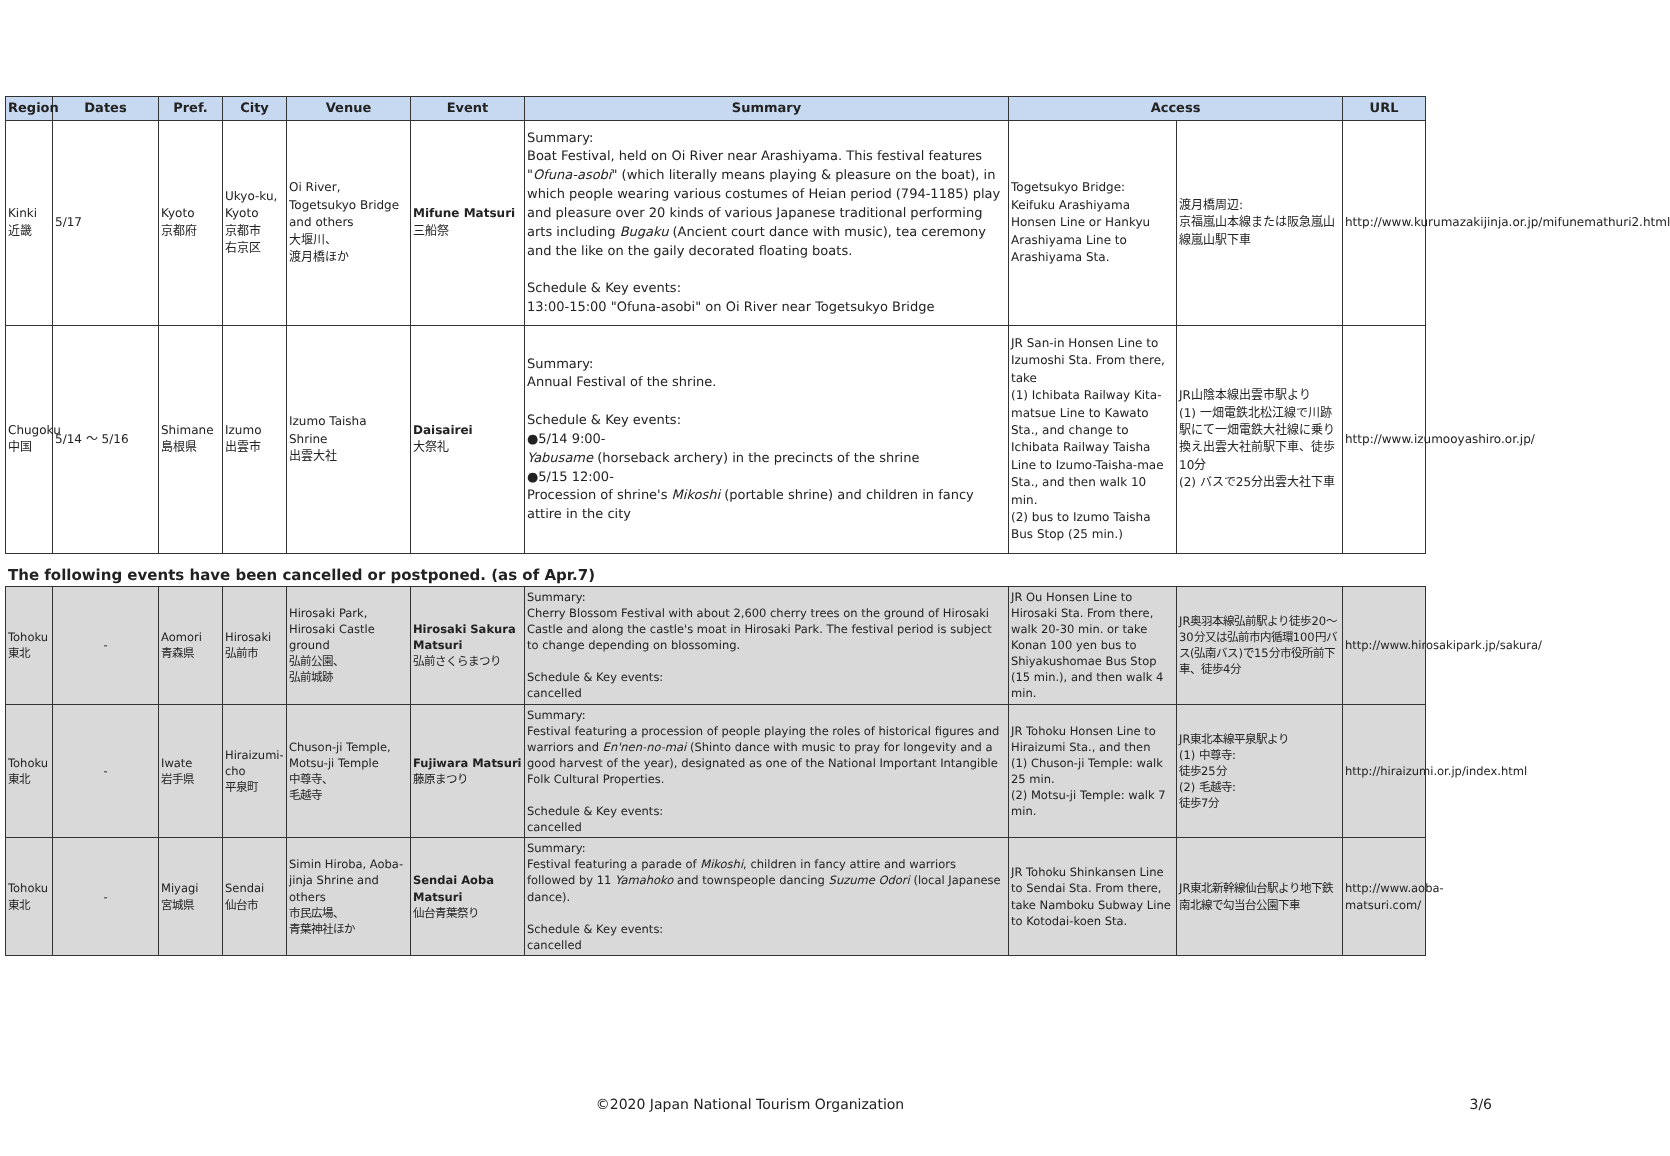| Region | Dates | Pref. | City | Venue | Event | Summary | Access | | URL |
| --- | --- | --- | --- | --- | --- | --- | --- | --- | --- |
| Kinki 近畿 | 5/17 | Kyoto 京都府 | Ukyo-ku, Kyoto 京都市 右京区 | Oi River, Togetsukyo Bridge and others 大堰川、 渡月橋ほか | Mifune Matsuri 三船祭 | Summary: Boat Festival, held on Oi River near Arashiyama. This festival features " Ofuna-asobi " (which literally means playing & pleasure on the boat), in which people wearing various costumes of Heian period (794-1185) play and pleasure over 20 kinds of various Japanese traditional performing arts including Bugaku (Ancient court dance with music), tea ceremony and the like on the gaily decorated floating boats. Schedule & Key events: 13:00-15:00 "Ofuna-asobi" on Oi River near Togetsukyo Bridge | Togetsukyo Bridge: Keifuku Arashiyama Honsen Line or Hankyu Arashiyama Line to Arashiyama Sta. | 渡月橋周辺: 京福嵐山本線または阪急嵐山線嵐山駅下車 | http://www.kurumazakijinja.or.jp/mifunemathuri2.html |
| Chugoku 中国 | 5/14 ～ 5/16 | Shimane 島根県 | Izumo 出雲市 | Izumo Taisha Shrine 出雲大社 | Daisairei 大祭礼 | Summary: Annual Festival of the shrine. Schedule & Key events: ●5/14 9:00- Yabusame (horseback archery) in the precincts of the shrine ●5/15 12:00- Procession of shrine's Mikoshi (portable shrine) and children in fancy attire in the city | JR San-in Honsen Line to Izumoshi Sta. From there, take (1) Ichibata Railway Kita-matsue Line to Kawato Sta., and change to Ichibata Railway Taisha Line to Izumo-Taisha-mae Sta., and then walk 10 min. (2) bus to Izumo Taisha Bus Stop (25 min.) | JR山陰本線出雲市駅より (1) 一畑電鉄北松江線で川跡駅にて一畑電鉄大社線に乗り換え出雲大社前駅下車、徒歩10分 (2) バスで25分出雲大社下車 | http://www.izumooyashiro.or.jp/ |
The following events have been cancelled or postponed. (as of Apr.7)
| Tohoku 東北 | - | Aomori 青森県 | Hirosaki 弘前市 | Hirosaki Park, Hirosaki Castle ground 弘前公園、 弘前城跡 | Hirosaki Sakura Matsuri 弘前さくらまつり | Summary: Cherry Blossom Festival with about 2,600 cherry trees on the ground of Hirosaki Castle and along the castle's moat in Hirosaki Park. The festival period is subject to change depending on blossoming. Schedule & Key events: cancelled | JR Ou Honsen Line to Hirosaki Sta. From there, walk 20-30 min. or take Konan 100 yen bus to Shiyakushomae Bus Stop (15 min.), and then walk 4 min. | JR奥羽本線弘前駅より徒歩20～30分又は弘前市内循環100円バス(弘南バス)で15分市役所前下車、徒歩4分 | http://www.hirosakipark.jp/sakura/ |
| Tohoku 東北 | - | Iwate 岩手県 | Hiraizumi-cho 平泉町 | Chuson-ji Temple, Motsu-ji Temple 中尊寺、 毛越寺 | Fujiwara Matsuri 藤原まつり | Summary: Festival featuring a procession of people playing the roles of historical figures and warriors and En'nen-no-mai (Shinto dance with music to pray for longevity and a good harvest of the year), designated as one of the National Important Intangible Folk Cultural Properties. Schedule & Key events: cancelled | JR Tohoku Honsen Line to Hiraizumi Sta., and then (1) Chuson-ji Temple: walk 25 min. (2) Motsu-ji Temple: walk 7 min. | JR東北本線平泉駅より (1) 中尊寺: 徒歩25分 (2) 毛越寺: 徒歩7分 | http://hiraizumi.or.jp/index.html |
| Tohoku 東北 | - | Miyagi 宮城県 | Sendai 仙台市 | Simin Hiroba, Aoba-jinja Shrine and others 市民広場、 青葉神社ほか | Sendai Aoba Matsuri 仙台青葉祭り | Summary: Festival featuring a parade of Mikoshi , children in fancy attire and warriors followed by 11 Yamahoko and townspeople dancing Suzume Odori (local Japanese dance). Schedule & Key events: cancelled | JR Tohoku Shinkansen Line to Sendai Sta. From there, take Namboku Subway Line to Kotodai-koen Sta. | JR東北新幹線仙台駅より地下鉄南北線で勾当台公園下車 | http://www.aoba-matsuri.com/ |
©2020 Japan National Tourism Organization 3/6